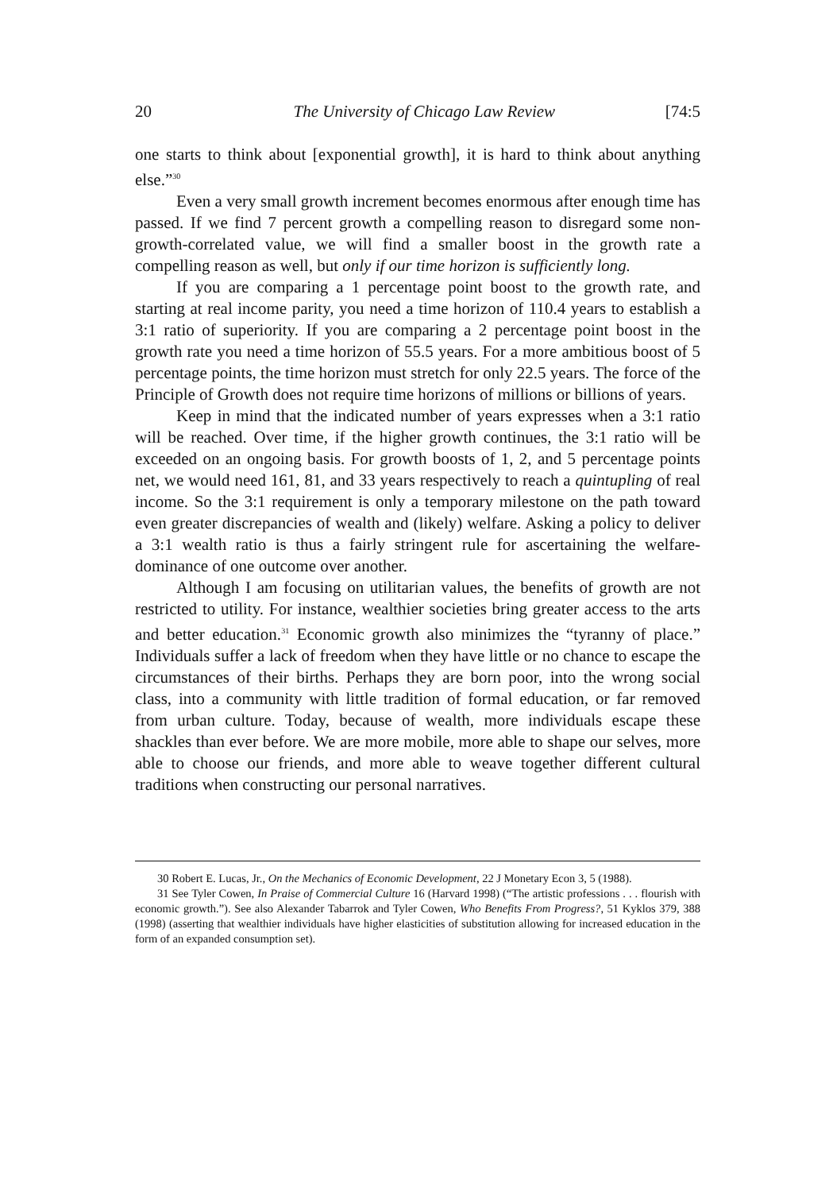20 The University of Chicago Law Review [74:5
one starts to think about [exponential growth], it is hard to think about anything else.”<sup>30</sup>
Even a very small growth increment becomes enormous after enough time has passed. If we find 7 percent growth a compelling reason to disregard some non-growth-correlated value, we will find a smaller boost in the growth rate a compelling reason as well, but only if our time horizon is sufficiently long.
If you are comparing a 1 percentage point boost to the growth rate, and starting at real income parity, you need a time horizon of 110.4 years to establish a 3:1 ratio of superiority. If you are comparing a 2 percentage point boost in the growth rate you need a time horizon of 55.5 years. For a more ambitious boost of 5 percentage points, the time horizon must stretch for only 22.5 years. The force of the Principle of Growth does not require time horizons of millions or billions of years.
Keep in mind that the indicated number of years expresses when a 3:1 ratio will be reached. Over time, if the higher growth continues, the 3:1 ratio will be exceeded on an ongoing basis. For growth boosts of 1, 2, and 5 percentage points net, we would need 161, 81, and 33 years respectively to reach a quintupling of real income. So the 3:1 requirement is only a temporary milestone on the path toward even greater discrepancies of wealth and (likely) welfare. Asking a policy to deliver a 3:1 wealth ratio is thus a fairly stringent rule for ascertaining the welfare-dominance of one outcome over another.
Although I am focusing on utilitarian values, the benefits of growth are not restricted to utility. For instance, wealthier societies bring greater access to the arts and better education.<sup>31</sup> Economic growth also minimizes the “tyranny of place.” Individuals suffer a lack of freedom when they have little or no chance to escape the circumstances of their births. Perhaps they are born poor, into the wrong social class, into a community with little tradition of formal education, or far removed from urban culture. Today, because of wealth, more individuals escape these shackles than ever before. We are more mobile, more able to shape our selves, more able to choose our friends, and more able to weave together different cultural traditions when constructing our personal narratives.
30 Robert E. Lucas, Jr., On the Mechanics of Economic Development, 22 J Monetary Econ 3, 5 (1988).
31 See Tyler Cowen, In Praise of Commercial Culture 16 (Harvard 1998) (“The artistic professions . . . flourish with economic growth.”). See also Alexander Tabarrok and Tyler Cowen, Who Benefits From Progress?, 51 Kyklos 379, 388 (1998) (asserting that wealthier individuals have higher elasticities of substitution allowing for increased education in the form of an expanded consumption set).